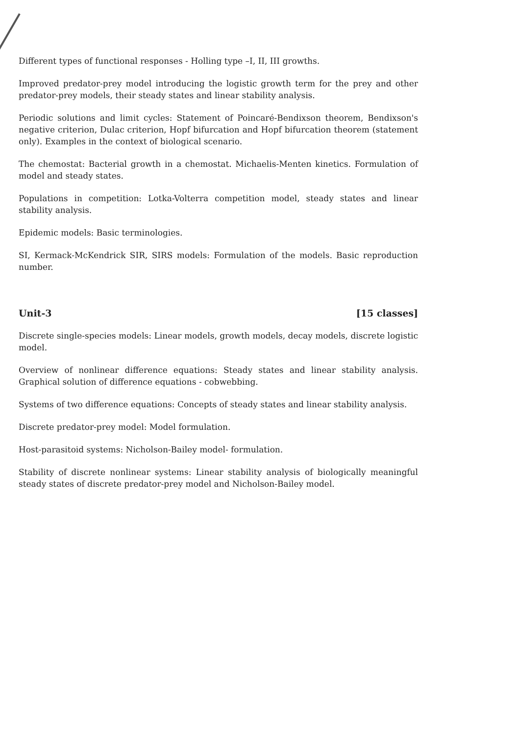Different types of functional responses - Holling type –I, II, III growths.
Improved predator-prey model introducing the logistic growth term for the prey and other predator-prey models, their steady states and linear stability analysis.
Periodic solutions and limit cycles: Statement of Poincaré-Bendixson theorem, Bendixson's negative criterion, Dulac criterion, Hopf bifurcation and Hopf bifurcation theorem (statement only). Examples in the context of biological scenario.
The chemostat: Bacterial growth in a chemostat. Michaelis-Menten kinetics. Formulation of model and steady states.
Populations in competition: Lotka-Volterra competition model, steady states and linear stability analysis.
Epidemic models: Basic terminologies.
SI, Kermack-McKendrick SIR, SIRS models: Formulation of the models. Basic reproduction number.
Unit-3 [15 classes]
Discrete single-species models: Linear models, growth models, decay models, discrete logistic model.
Overview of nonlinear difference equations: Steady states and linear stability analysis. Graphical solution of difference equations - cobwebbing.
Systems of two difference equations: Concepts of steady states and linear stability analysis.
Discrete predator-prey model: Model formulation.
Host-parasitoid systems: Nicholson-Bailey model- formulation.
Stability of discrete nonlinear systems: Linear stability analysis of biologically meaningful steady states of discrete predator-prey model and Nicholson-Bailey model.